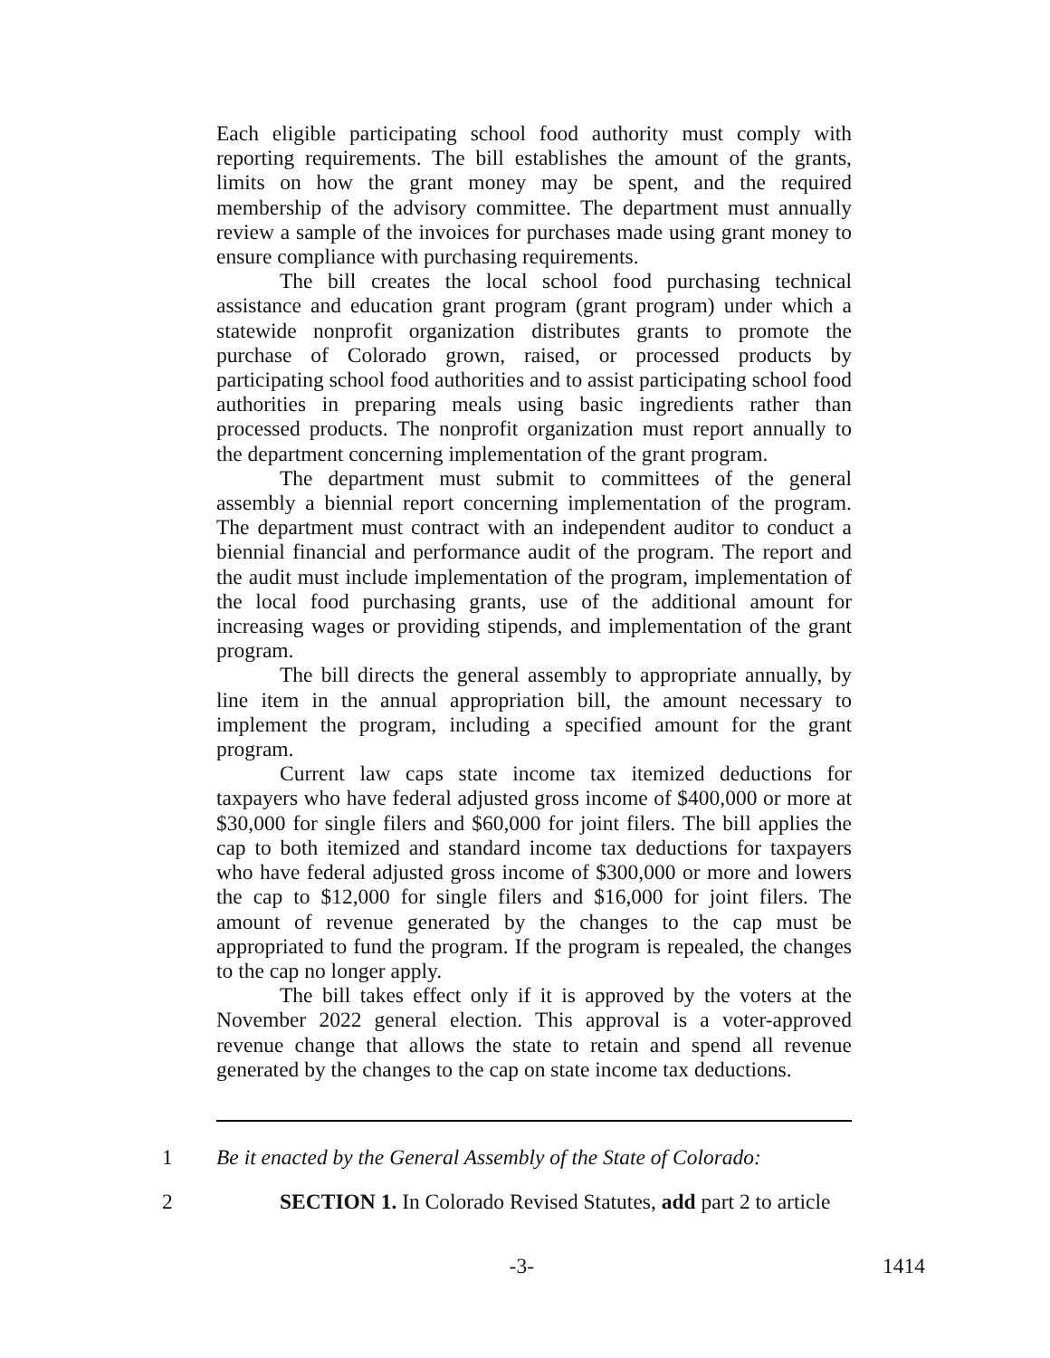Each eligible participating school food authority must comply with reporting requirements. The bill establishes the amount of the grants, limits on how the grant money may be spent, and the required membership of the advisory committee. The department must annually review a sample of the invoices for purchases made using grant money to ensure compliance with purchasing requirements.
The bill creates the local school food purchasing technical assistance and education grant program (grant program) under which a statewide nonprofit organization distributes grants to promote the purchase of Colorado grown, raised, or processed products by participating school food authorities and to assist participating school food authorities in preparing meals using basic ingredients rather than processed products. The nonprofit organization must report annually to the department concerning implementation of the grant program.
The department must submit to committees of the general assembly a biennial report concerning implementation of the program. The department must contract with an independent auditor to conduct a biennial financial and performance audit of the program. The report and the audit must include implementation of the program, implementation of the local food purchasing grants, use of the additional amount for increasing wages or providing stipends, and implementation of the grant program.
The bill directs the general assembly to appropriate annually, by line item in the annual appropriation bill, the amount necessary to implement the program, including a specified amount for the grant program.
Current law caps state income tax itemized deductions for taxpayers who have federal adjusted gross income of $400,000 or more at $30,000 for single filers and $60,000 for joint filers. The bill applies the cap to both itemized and standard income tax deductions for taxpayers who have federal adjusted gross income of $300,000 or more and lowers the cap to $12,000 for single filers and $16,000 for joint filers. The amount of revenue generated by the changes to the cap must be appropriated to fund the program. If the program is repealed, the changes to the cap no longer apply.
The bill takes effect only if it is approved by the voters at the November 2022 general election. This approval is a voter-approved revenue change that allows the state to retain and spend all revenue generated by the changes to the cap on state income tax deductions.
1 Be it enacted by the General Assembly of the State of Colorado:
2 SECTION 1. In Colorado Revised Statutes, add part 2 to article
-3- 1414